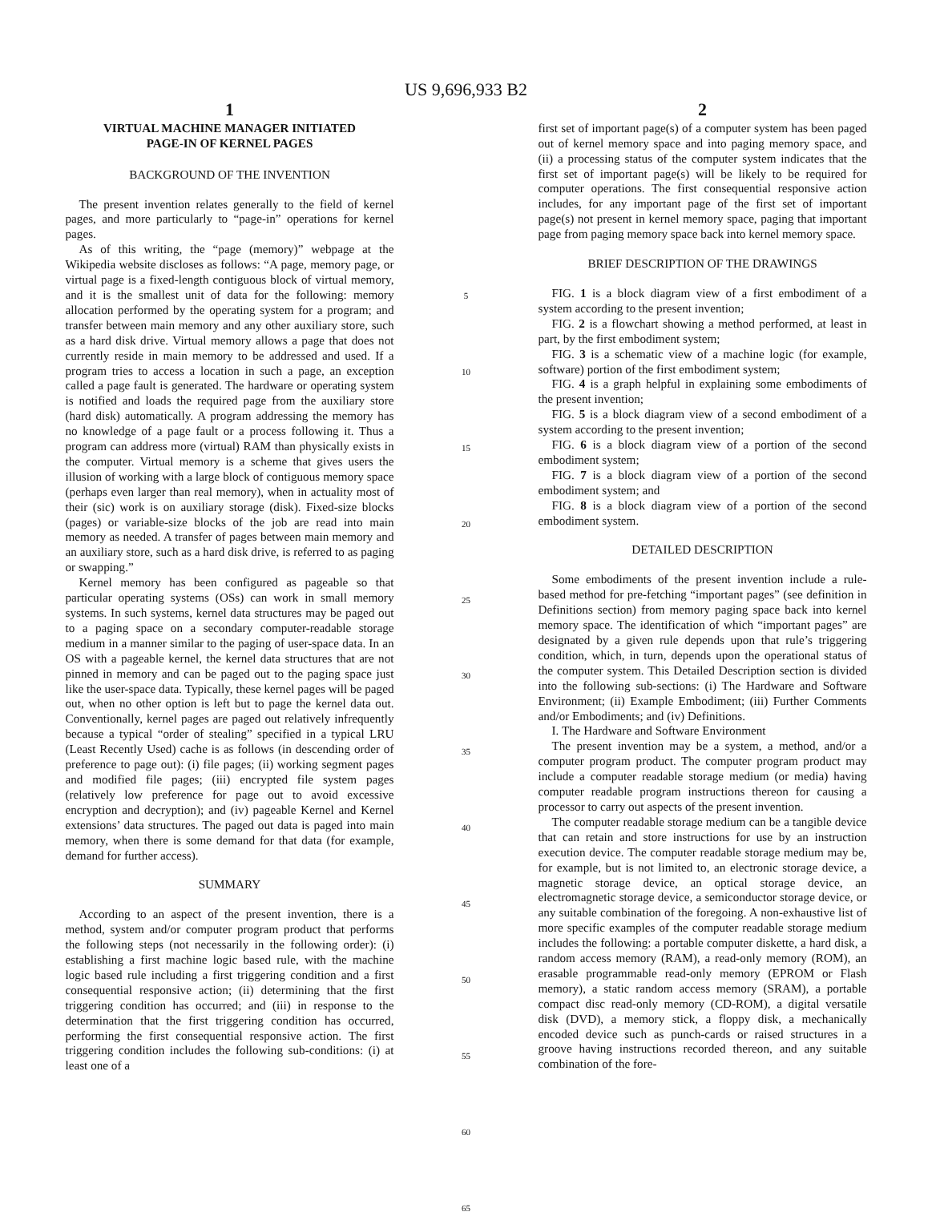US 9,696,933 B2
1
VIRTUAL MACHINE MANAGER INITIATED
PAGE-IN OF KERNEL PAGES
BACKGROUND OF THE INVENTION
The present invention relates generally to the field of kernel pages, and more particularly to “page-in” operations for kernel pages.
As of this writing, the “page (memory)” webpage at the Wikipedia website discloses as follows: “A page, memory page, or virtual page is a fixed-length contiguous block of virtual memory, and it is the smallest unit of data for the following: memory allocation performed by the operating system for a program; and transfer between main memory and any other auxiliary store, such as a hard disk drive. Virtual memory allows a page that does not currently reside in main memory to be addressed and used. If a program tries to access a location in such a page, an exception called a page fault is generated. The hardware or operating system is notified and loads the required page from the auxiliary store (hard disk) automatically. A program addressing the memory has no knowledge of a page fault or a process following it. Thus a program can address more (virtual) RAM than physically exists in the computer. Virtual memory is a scheme that gives users the illusion of working with a large block of contiguous memory space (perhaps even larger than real memory), when in actuality most of their (sic) work is on auxiliary storage (disk). Fixed-size blocks (pages) or variable-size blocks of the job are read into main memory as needed. A transfer of pages between main memory and an auxiliary store, such as a hard disk drive, is referred to as paging or swapping.”
Kernel memory has been configured as pageable so that particular operating systems (OSs) can work in small memory systems. In such systems, kernel data structures may be paged out to a paging space on a secondary computer-readable storage medium in a manner similar to the paging of user-space data. In an OS with a pageable kernel, the kernel data structures that are not pinned in memory and can be paged out to the paging space just like the user-space data. Typically, these kernel pages will be paged out, when no other option is left but to page the kernel data out. Conventionally, kernel pages are paged out relatively infrequently because a typical “order of stealing” specified in a typical LRU (Least Recently Used) cache is as follows (in descending order of preference to page out): (i) file pages; (ii) working segment pages and modified file pages; (iii) encrypted file system pages (relatively low preference for page out to avoid excessive encryption and decryption); and (iv) pageable Kernel and Kernel extensions’ data structures. The paged out data is paged into main memory, when there is some demand for that data (for example, demand for further access).
SUMMARY
According to an aspect of the present invention, there is a method, system and/or computer program product that performs the following steps (not necessarily in the following order): (i) establishing a first machine logic based rule, with the machine logic based rule including a first triggering condition and a first consequential responsive action; (ii) determining that the first triggering condition has occurred; and (iii) in response to the determination that the first triggering condition has occurred, performing the first consequential responsive action. The first triggering condition includes the following sub-conditions: (i) at least one of a
5
10
15
20
25
30
35
40
45
50
55
60
65
2
first set of important page(s) of a computer system has been paged out of kernel memory space and into paging memory space, and (ii) a processing status of the computer system indicates that the first set of important page(s) will be likely to be required for computer operations. The first consequential responsive action includes, for any important page of the first set of important page(s) not present in kernel memory space, paging that important page from paging memory space back into kernel memory space.
BRIEF DESCRIPTION OF THE DRAWINGS
FIG. 1 is a block diagram view of a first embodiment of a system according to the present invention;
FIG. 2 is a flowchart showing a method performed, at least in part, by the first embodiment system;
FIG. 3 is a schematic view of a machine logic (for example, software) portion of the first embodiment system;
FIG. 4 is a graph helpful in explaining some embodiments of the present invention;
FIG. 5 is a block diagram view of a second embodiment of a system according to the present invention;
FIG. 6 is a block diagram view of a portion of the second embodiment system;
FIG. 7 is a block diagram view of a portion of the second embodiment system; and
FIG. 8 is a block diagram view of a portion of the second embodiment system.
DETAILED DESCRIPTION
Some embodiments of the present invention include a rule-based method for pre-fetching “important pages” (see definition in Definitions section) from memory paging space back into kernel memory space. The identification of which “important pages” are designated by a given rule depends upon that rule’s triggering condition, which, in turn, depends upon the operational status of the computer system. This Detailed Description section is divided into the following sub-sections: (i) The Hardware and Software Environment; (ii) Example Embodiment; (iii) Further Comments and/or Embodiments; and (iv) Definitions.
I. The Hardware and Software Environment
The present invention may be a system, a method, and/or a computer program product. The computer program product may include a computer readable storage medium (or media) having computer readable program instructions thereon for causing a processor to carry out aspects of the present invention.
The computer readable storage medium can be a tangible device that can retain and store instructions for use by an instruction execution device. The computer readable storage medium may be, for example, but is not limited to, an electronic storage device, a magnetic storage device, an optical storage device, an electromagnetic storage device, a semiconductor storage device, or any suitable combination of the foregoing. A non-exhaustive list of more specific examples of the computer readable storage medium includes the following: a portable computer diskette, a hard disk, a random access memory (RAM), a read-only memory (ROM), an erasable programmable read-only memory (EPROM or Flash memory), a static random access memory (SRAM), a portable compact disc read-only memory (CD-ROM), a digital versatile disk (DVD), a memory stick, a floppy disk, a mechanically encoded device such as punch-cards or raised structures in a groove having instructions recorded thereon, and any suitable combination of the fore-